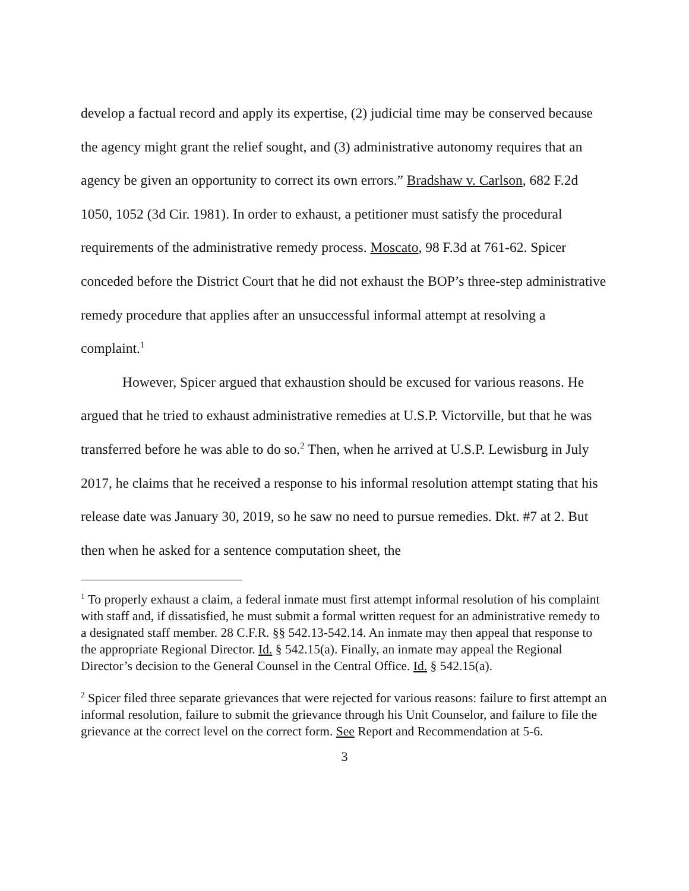develop a factual record and apply its expertise, (2) judicial time may be conserved because the agency might grant the relief sought, and (3) administrative autonomy requires that an agency be given an opportunity to correct its own errors.” Bradshaw v. Carlson, 682 F.2d 1050, 1052 (3d Cir. 1981). In order to exhaust, a petitioner must satisfy the procedural requirements of the administrative remedy process. Moscato, 98 F.3d at 761-62. Spicer conceded before the District Court that he did not exhaust the BOP’s three-step administrative remedy procedure that applies after an unsuccessful informal attempt at resolving a complaint.<sup>1</sup>
However, Spicer argued that exhaustion should be excused for various reasons. He argued that he tried to exhaust administrative remedies at U.S.P. Victorville, but that he was transferred before he was able to do so.<sup>2</sup> Then, when he arrived at U.S.P. Lewisburg in July 2017, he claims that he received a response to his informal resolution attempt stating that his release date was January 30, 2019, so he saw no need to pursue remedies. Dkt. #7 at 2. But then when he asked for a sentence computation sheet, the
<sup>1</sup> To properly exhaust a claim, a federal inmate must first attempt informal resolution of his complaint with staff and, if dissatisfied, he must submit a formal written request for an administrative remedy to a designated staff member. 28 C.F.R. §§ 542.13-542.14. An inmate may then appeal that response to the appropriate Regional Director. Id. § 542.15(a). Finally, an inmate may appeal the Regional Director’s decision to the General Counsel in the Central Office. Id. § 542.15(a).
<sup>2</sup> Spicer filed three separate grievances that were rejected for various reasons: failure to first attempt an informal resolution, failure to submit the grievance through his Unit Counselor, and failure to file the grievance at the correct level on the correct form. See Report and Recommendation at 5-6.
3